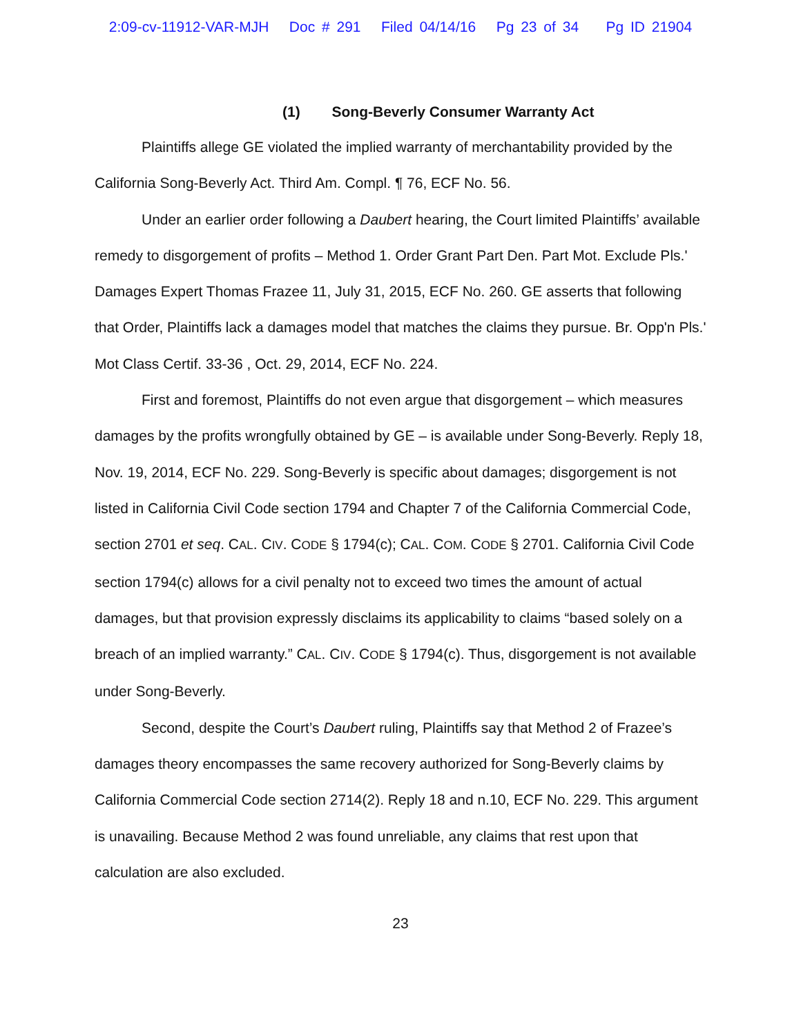2:09-cv-11912-VAR-MJH Doc # 291 Filed 04/14/16 Pg 23 of 34 Pg ID 21904
(1) Song-Beverly Consumer Warranty Act
Plaintiffs allege GE violated the implied warranty of merchantability provided by the California Song-Beverly Act. Third Am. Compl. ¶ 76, ECF No. 56.
Under an earlier order following a Daubert hearing, the Court limited Plaintiffs’ available remedy to disgorgement of profits – Method 1. Order Grant Part Den. Part Mot. Exclude Pls.' Damages Expert Thomas Frazee 11, July 31, 2015, ECF No. 260. GE asserts that following that Order, Plaintiffs lack a damages model that matches the claims they pursue. Br. Opp'n Pls.' Mot Class Certif. 33-36 , Oct. 29, 2014, ECF No. 224.
First and foremost, Plaintiffs do not even argue that disgorgement – which measures damages by the profits wrongfully obtained by GE – is available under Song-Beverly. Reply 18, Nov. 19, 2014, ECF No. 229. Song-Beverly is specific about damages; disgorgement is not listed in California Civil Code section 1794 and Chapter 7 of the California Commercial Code, section 2701 et seq. CAL. CIV. CODE § 1794(c); CAL. COM. CODE § 2701. California Civil Code section 1794(c) allows for a civil penalty not to exceed two times the amount of actual damages, but that provision expressly disclaims its applicability to claims “based solely on a breach of an implied warranty.” CAL. CIV. CODE § 1794(c). Thus, disgorgement is not available under Song-Beverly.
Second, despite the Court’s Daubert ruling, Plaintiffs say that Method 2 of Frazee’s damages theory encompasses the same recovery authorized for Song-Beverly claims by California Commercial Code section 2714(2). Reply 18 and n.10, ECF No. 229. This argument is unavailing. Because Method 2 was found unreliable, any claims that rest upon that calculation are also excluded.
23